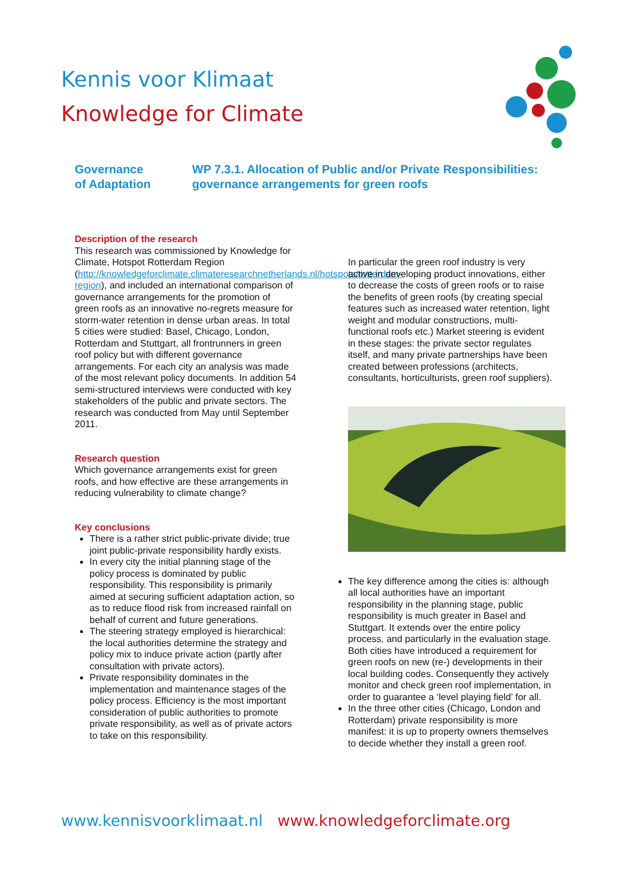Kennis voor Klimaat
Knowledge for Climate
Governance
of Adaptation
WP 7.3.1. Allocation of Public and/or Private Responsibilities:
governance arrangements for green roofs
Description of the research
This research was commissioned by Knowledge for Climate, Hotspot Rotterdam Region (http://knowledgeforclimate.climateresearchnetherlands.nl/hotspots/rotterdam-region), and included an international comparison of governance arrangements for the promotion of green roofs as an innovative no-regrets measure for storm-water retention in dense urban areas. In total 5 cities were studied: Basel, Chicago, London, Rotterdam and Stuttgart, all frontrunners in green roof policy but with different governance arrangements. For each city an analysis was made of the most relevant policy documents. In addition 54 semi-structured interviews were conducted with key stakeholders of the public and private sectors. The research was conducted from May until September 2011.
Research question
Which governance arrangements exist for green roofs, and how effective are these arrangements in reducing vulnerability to climate change?
Key conclusions
There is a rather strict public-private divide; true joint public-private responsibility hardly exists.
In every city the initial planning stage of the policy process is dominated by public responsibility. This responsibility is primarily aimed at securing sufficient adaptation action, so as to reduce flood risk from increased rainfall on behalf of current and future generations.
The steering strategy employed is hierarchical: the local authorities determine the strategy and policy mix to induce private action (partly after consultation with private actors).
Private responsibility dominates in the implementation and maintenance stages of the policy process. Efficiency is the most important consideration of public authorities to promote private responsibility, as well as of private actors to take on this responsibility.
In particular the green roof industry is very active in developing product innovations, either to decrease the costs of green roofs or to raise the benefits of green roofs (by creating special features such as increased water retention, light weight and modular constructions, multi-functional roofs etc.) Market steering is evident in these stages: the private sector regulates itself, and many private partnerships have been created between professions (architects, consultants, horticulturists, green roof suppliers).
The key difference among the cities is: although all local authorities have an important responsibility in the planning stage, public responsibility is much greater in Basel and Stuttgart. It extends over the entire policy process, and particularly in the evaluation stage. Both cities have introduced a requirement for green roofs on new (re-) developments in their local building codes. Consequently they actively monitor and check green roof implementation, in order to guarantee a ‘level playing field’ for all.
In the three other cities (Chicago, London and Rotterdam) private responsibility is more manifest: it is up to property owners themselves to decide whether they install a green roof.
www.kennisvoorklimaat.nl www.knowledgeforclimate.org